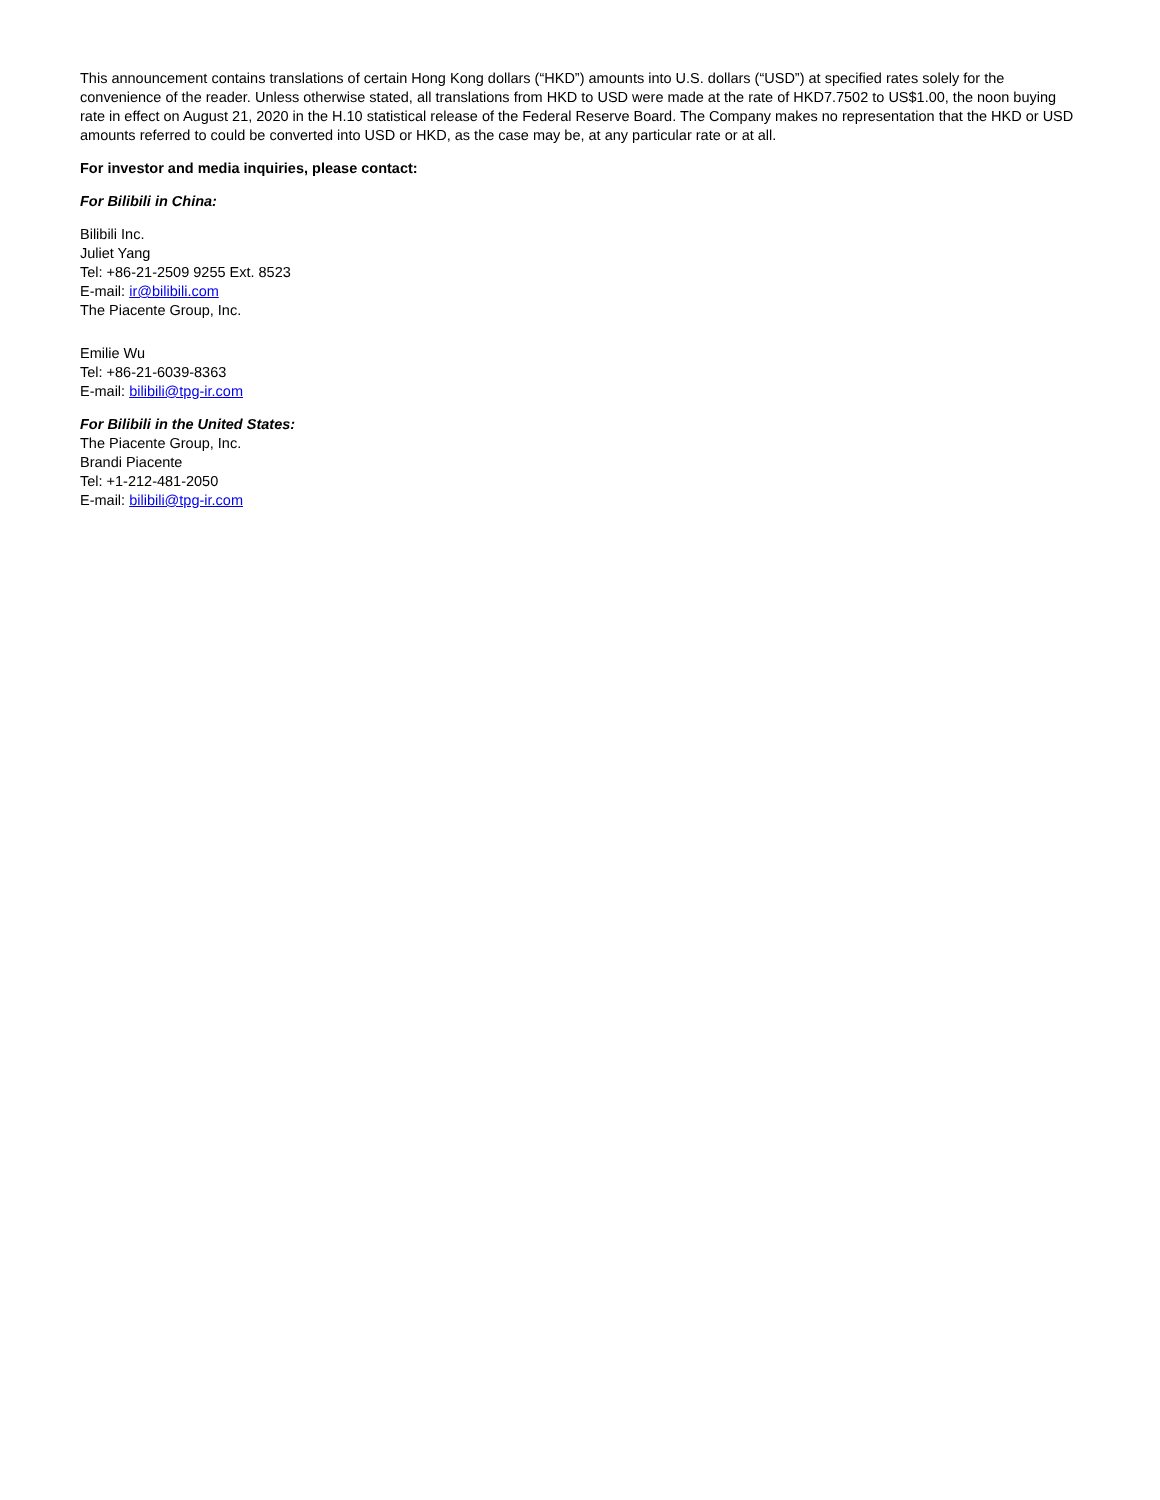This announcement contains translations of certain Hong Kong dollars (“HKD”) amounts into U.S. dollars (“USD”) at specified rates solely for the convenience of the reader. Unless otherwise stated, all translations from HKD to USD were made at the rate of HKD7.7502 to US$1.00, the noon buying rate in effect on August 21, 2020 in the H.10 statistical release of the Federal Reserve Board. The Company makes no representation that the HKD or USD amounts referred to could be converted into USD or HKD, as the case may be, at any particular rate or at all.
For investor and media inquiries, please contact:
For Bilibili in China:
Bilibili Inc.
Juliet Yang
Tel: +86-21-2509 9255 Ext. 8523
E-mail: ir@bilibili.com
The Piacente Group, Inc.
Emilie Wu
Tel: +86-21-6039-8363
E-mail: bilibili@tpg-ir.com
For Bilibili in the United States:
The Piacente Group, Inc.
Brandi Piacente
Tel: +1-212-481-2050
E-mail: bilibili@tpg-ir.com